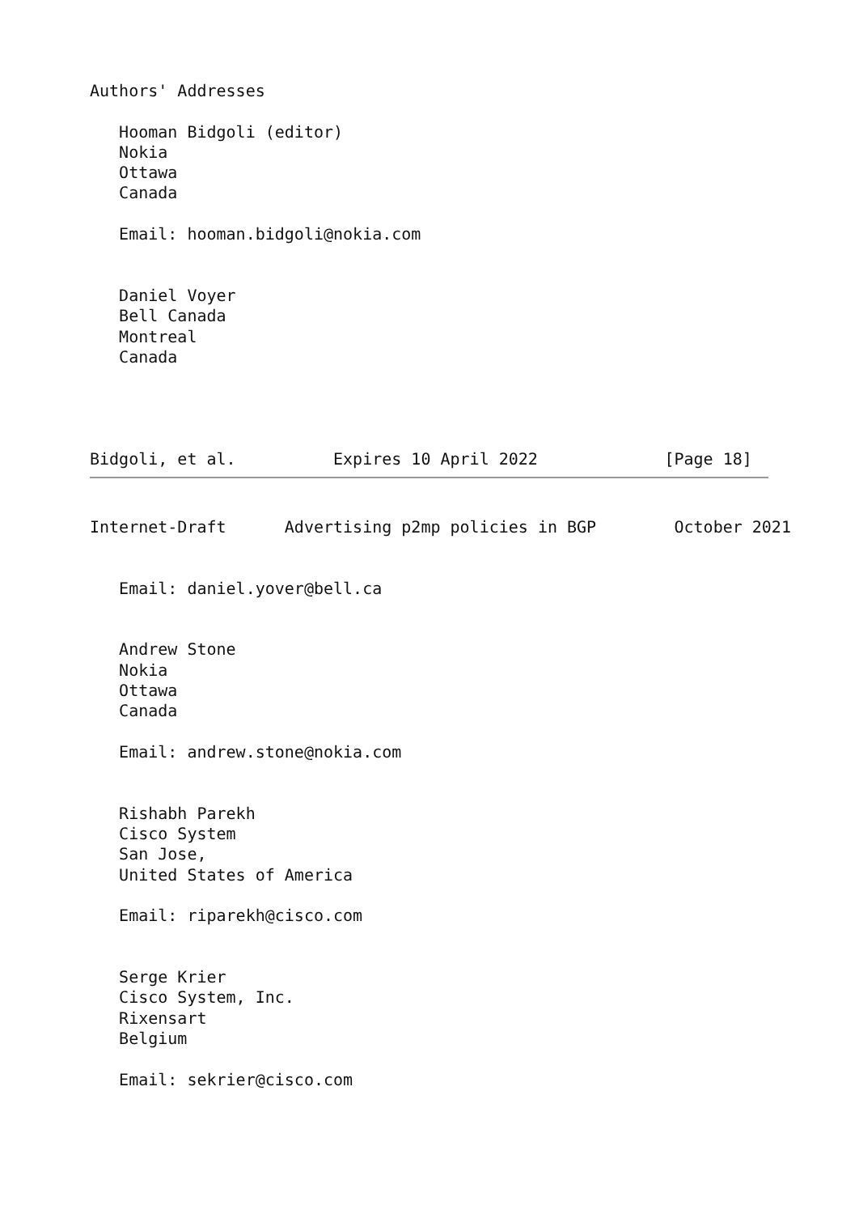Authors' Addresses

   Hooman Bidgoli (editor)
   Nokia
   Ottawa
   Canada

   Email: hooman.bidgoli@nokia.com


   Daniel Voyer
   Bell Canada
   Montreal
   Canada




Bidgoli, et al.          Expires 10 April 2022             [Page 18]
Internet-Draft      Advertising p2mp policies in BGP        October 2021


   Email: daniel.yover@bell.ca


   Andrew Stone
   Nokia
   Ottawa
   Canada

   Email: andrew.stone@nokia.com


   Rishabh Parekh
   Cisco System
   San Jose,
   United States of America

   Email: riparekh@cisco.com


   Serge Krier
   Cisco System, Inc.
   Rixensart
   Belgium

   Email: sekrier@cisco.com